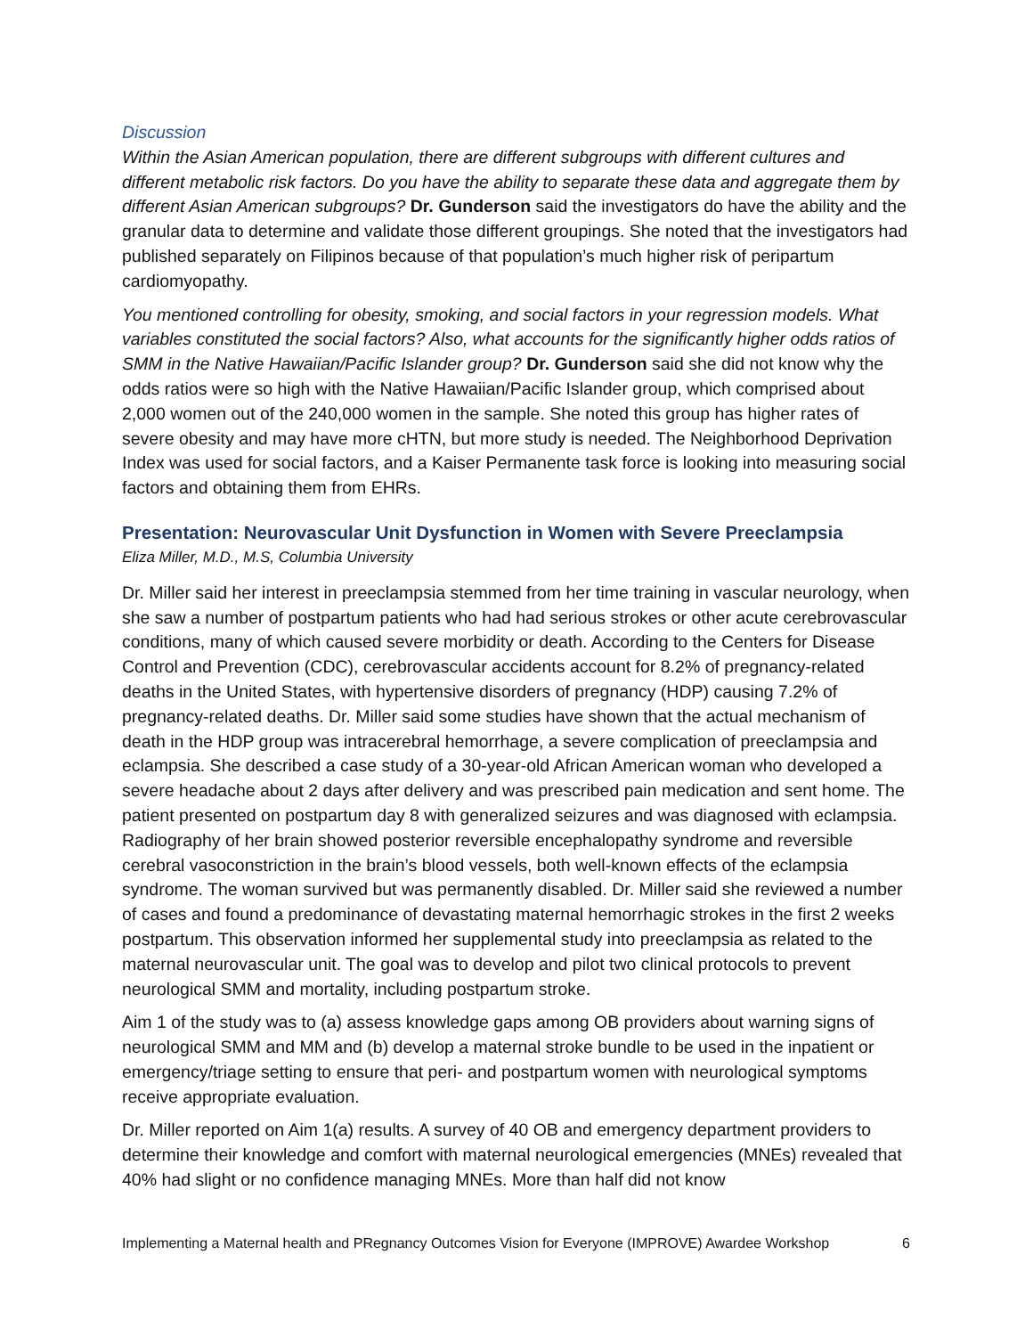Discussion
Within the Asian American population, there are different subgroups with different cultures and different metabolic risk factors. Do you have the ability to separate these data and aggregate them by different Asian American subgroups? Dr. Gunderson said the investigators do have the ability and the granular data to determine and validate those different groupings. She noted that the investigators had published separately on Filipinos because of that population’s much higher risk of peripartum cardiomyopathy.
You mentioned controlling for obesity, smoking, and social factors in your regression models. What variables constituted the social factors? Also, what accounts for the significantly higher odds ratios of SMM in the Native Hawaiian/Pacific Islander group? Dr. Gunderson said she did not know why the odds ratios were so high with the Native Hawaiian/Pacific Islander group, which comprised about 2,000 women out of the 240,000 women in the sample. She noted this group has higher rates of severe obesity and may have more cHTN, but more study is needed. The Neighborhood Deprivation Index was used for social factors, and a Kaiser Permanente task force is looking into measuring social factors and obtaining them from EHRs.
Presentation: Neurovascular Unit Dysfunction in Women with Severe Preeclampsia
Eliza Miller, M.D., M.S, Columbia University
Dr. Miller said her interest in preeclampsia stemmed from her time training in vascular neurology, when she saw a number of postpartum patients who had had serious strokes or other acute cerebrovascular conditions, many of which caused severe morbidity or death. According to the Centers for Disease Control and Prevention (CDC), cerebrovascular accidents account for 8.2% of pregnancy-related deaths in the United States, with hypertensive disorders of pregnancy (HDP) causing 7.2% of pregnancy-related deaths. Dr. Miller said some studies have shown that the actual mechanism of death in the HDP group was intracerebral hemorrhage, a severe complication of preeclampsia and eclampsia. She described a case study of a 30-year-old African American woman who developed a severe headache about 2 days after delivery and was prescribed pain medication and sent home. The patient presented on postpartum day 8 with generalized seizures and was diagnosed with eclampsia. Radiography of her brain showed posterior reversible encephalopathy syndrome and reversible cerebral vasoconstriction in the brain’s blood vessels, both well-known effects of the eclampsia syndrome. The woman survived but was permanently disabled. Dr. Miller said she reviewed a number of cases and found a predominance of devastating maternal hemorrhagic strokes in the first 2 weeks postpartum. This observation informed her supplemental study into preeclampsia as related to the maternal neurovascular unit. The goal was to develop and pilot two clinical protocols to prevent neurological SMM and mortality, including postpartum stroke.
Aim 1 of the study was to (a) assess knowledge gaps among OB providers about warning signs of neurological SMM and MM and (b) develop a maternal stroke bundle to be used in the inpatient or emergency/triage setting to ensure that peri- and postpartum women with neurological symptoms receive appropriate evaluation.
Dr. Miller reported on Aim 1(a) results. A survey of 40 OB and emergency department providers to determine their knowledge and comfort with maternal neurological emergencies (MNEs) revealed that 40% had slight or no confidence managing MNEs. More than half did not know
Implementing a Maternal health and PRegnancy Outcomes Vision for Everyone (IMPROVE) Awardee Workshop 6